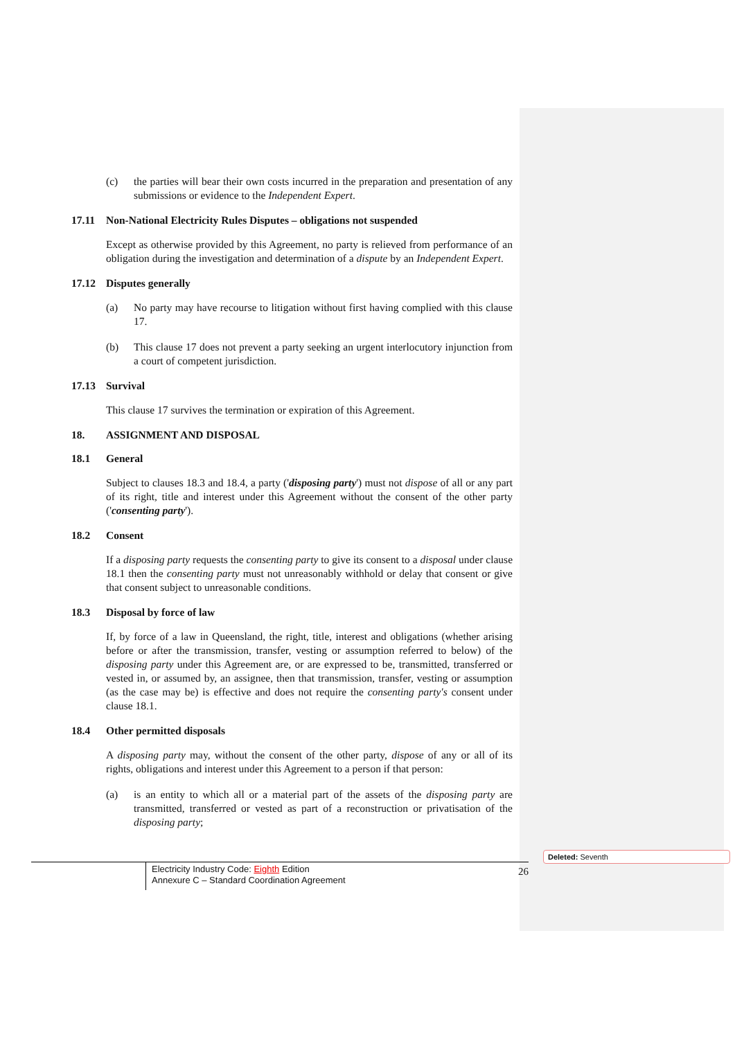(c) the parties will bear their own costs incurred in the preparation and presentation of any submissions or evidence to the Independent Expert.
17.11 Non-National Electricity Rules Disputes – obligations not suspended
Except as otherwise provided by this Agreement, no party is relieved from performance of an obligation during the investigation and determination of a dispute by an Independent Expert.
17.12 Disputes generally
(a) No party may have recourse to litigation without first having complied with this clause 17.
(b) This clause 17 does not prevent a party seeking an urgent interlocutory injunction from a court of competent jurisdiction.
17.13 Survival
This clause 17 survives the termination or expiration of this Agreement.
18. ASSIGNMENT AND DISPOSAL
18.1 General
Subject to clauses 18.3 and 18.4, a party ('disposing party') must not dispose of all or any part of its right, title and interest under this Agreement without the consent of the other party ('consenting party').
18.2 Consent
If a disposing party requests the consenting party to give its consent to a disposal under clause 18.1 then the consenting party must not unreasonably withhold or delay that consent or give that consent subject to unreasonable conditions.
18.3 Disposal by force of law
If, by force of a law in Queensland, the right, title, interest and obligations (whether arising before or after the transmission, transfer, vesting or assumption referred to below) of the disposing party under this Agreement are, or are expressed to be, transmitted, transferred or vested in, or assumed by, an assignee, then that transmission, transfer, vesting or assumption (as the case may be) is effective and does not require the consenting party's consent under clause 18.1.
18.4 Other permitted disposals
A disposing party may, without the consent of the other party, dispose of any or all of its rights, obligations and interest under this Agreement to a person if that person:
(a) is an entity to which all or a material part of the assets of the disposing party are transmitted, transferred or vested as part of a reconstruction or privatisation of the disposing party;
Deleted: Seventh
Electricity Industry Code: Eighth Edition
Annexure C – Standard Coordination Agreement
26